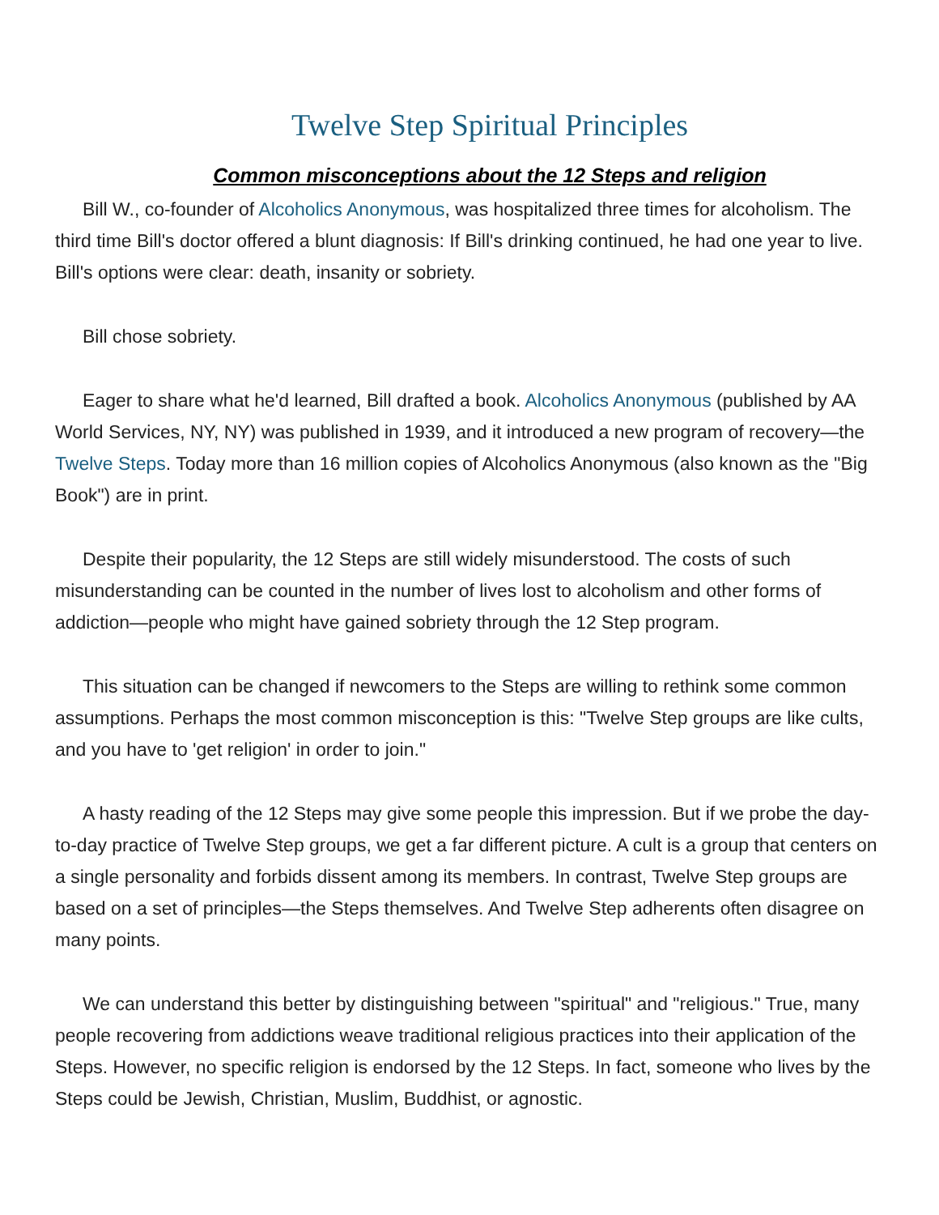Twelve Step Spiritual Principles
Common misconceptions about the 12 Steps and religion
Bill W., co-founder of Alcoholics Anonymous, was hospitalized three times for alcoholism. The third time Bill's doctor offered a blunt diagnosis: If Bill's drinking continued, he had one year to live. Bill's options were clear: death, insanity or sobriety.
Bill chose sobriety.
Eager to share what he'd learned, Bill drafted a book. Alcoholics Anonymous (published by AA World Services, NY, NY) was published in 1939, and it introduced a new program of recovery—the Twelve Steps. Today more than 16 million copies of Alcoholics Anonymous (also known as the "Big Book") are in print.
Despite their popularity, the 12 Steps are still widely misunderstood. The costs of such misunderstanding can be counted in the number of lives lost to alcoholism and other forms of addiction—people who might have gained sobriety through the 12 Step program.
This situation can be changed if newcomers to the Steps are willing to rethink some common assumptions. Perhaps the most common misconception is this: "Twelve Step groups are like cults, and you have to 'get religion' in order to join."
A hasty reading of the 12 Steps may give some people this impression. But if we probe the day-to-day practice of Twelve Step groups, we get a far different picture. A cult is a group that centers on a single personality and forbids dissent among its members. In contrast, Twelve Step groups are based on a set of principles—the Steps themselves. And Twelve Step adherents often disagree on many points.
We can understand this better by distinguishing between "spiritual" and "religious." True, many people recovering from addictions weave traditional religious practices into their application of the Steps. However, no specific religion is endorsed by the 12 Steps. In fact, someone who lives by the Steps could be Jewish, Christian, Muslim, Buddhist, or agnostic.